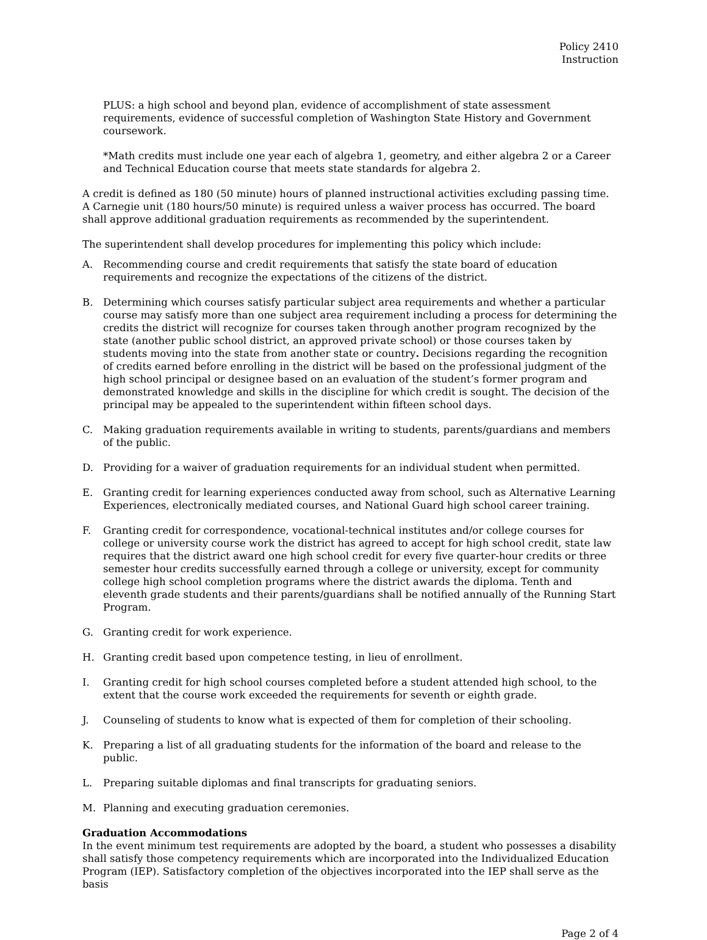Policy 2410
Instruction
PLUS: a high school and beyond plan, evidence of accomplishment of state assessment requirements, evidence of successful completion of Washington State History and Government coursework.
*Math credits must include one year each of algebra 1, geometry, and either algebra 2 or a Career and Technical Education course that meets state standards for algebra 2.
A credit is defined as 180 (50 minute) hours of planned instructional activities excluding passing time. A Carnegie unit (180 hours/50 minute) is required unless a waiver process has occurred. The board shall approve additional graduation requirements as recommended by the superintendent.
The superintendent shall develop procedures for implementing this policy which include:
A. Recommending course and credit requirements that satisfy the state board of education requirements and recognize the expectations of the citizens of the district.
B. Determining which courses satisfy particular subject area requirements and whether a particular course may satisfy more than one subject area requirement including a process for determining the credits the district will recognize for courses taken through another program recognized by the state (another public school district, an approved private school) or those courses taken by students moving into the state from another state or country. Decisions regarding the recognition of credits earned before enrolling in the district will be based on the professional judgment of the high school principal or designee based on an evaluation of the student’s former program and demonstrated knowledge and skills in the discipline for which credit is sought. The decision of the principal may be appealed to the superintendent within fifteen school days.
C. Making graduation requirements available in writing to students, parents/guardians and members of the public.
D. Providing for a waiver of graduation requirements for an individual student when permitted.
E. Granting credit for learning experiences conducted away from school, such as Alternative Learning Experiences, electronically mediated courses, and National Guard high school career training.
F. Granting credit for correspondence, vocational-technical institutes and/or college courses for college or university course work the district has agreed to accept for high school credit, state law requires that the district award one high school credit for every five quarter-hour credits or three semester hour credits successfully earned through a college or university, except for community college high school completion programs where the district awards the diploma. Tenth and eleventh grade students and their parents/guardians shall be notified annually of the Running Start Program.
G. Granting credit for work experience.
H. Granting credit based upon competence testing, in lieu of enrollment.
I. Granting credit for high school courses completed before a student attended high school, to the extent that the course work exceeded the requirements for seventh or eighth grade.
J. Counseling of students to know what is expected of them for completion of their schooling.
K. Preparing a list of all graduating students for the information of the board and release to the public.
L. Preparing suitable diplomas and final transcripts for graduating seniors.
M. Planning and executing graduation ceremonies.
Graduation Accommodations
In the event minimum test requirements are adopted by the board, a student who possesses a disability shall satisfy those competency requirements which are incorporated into the Individualized Education Program (IEP). Satisfactory completion of the objectives incorporated into the IEP shall serve as the basis
Page 2 of 4